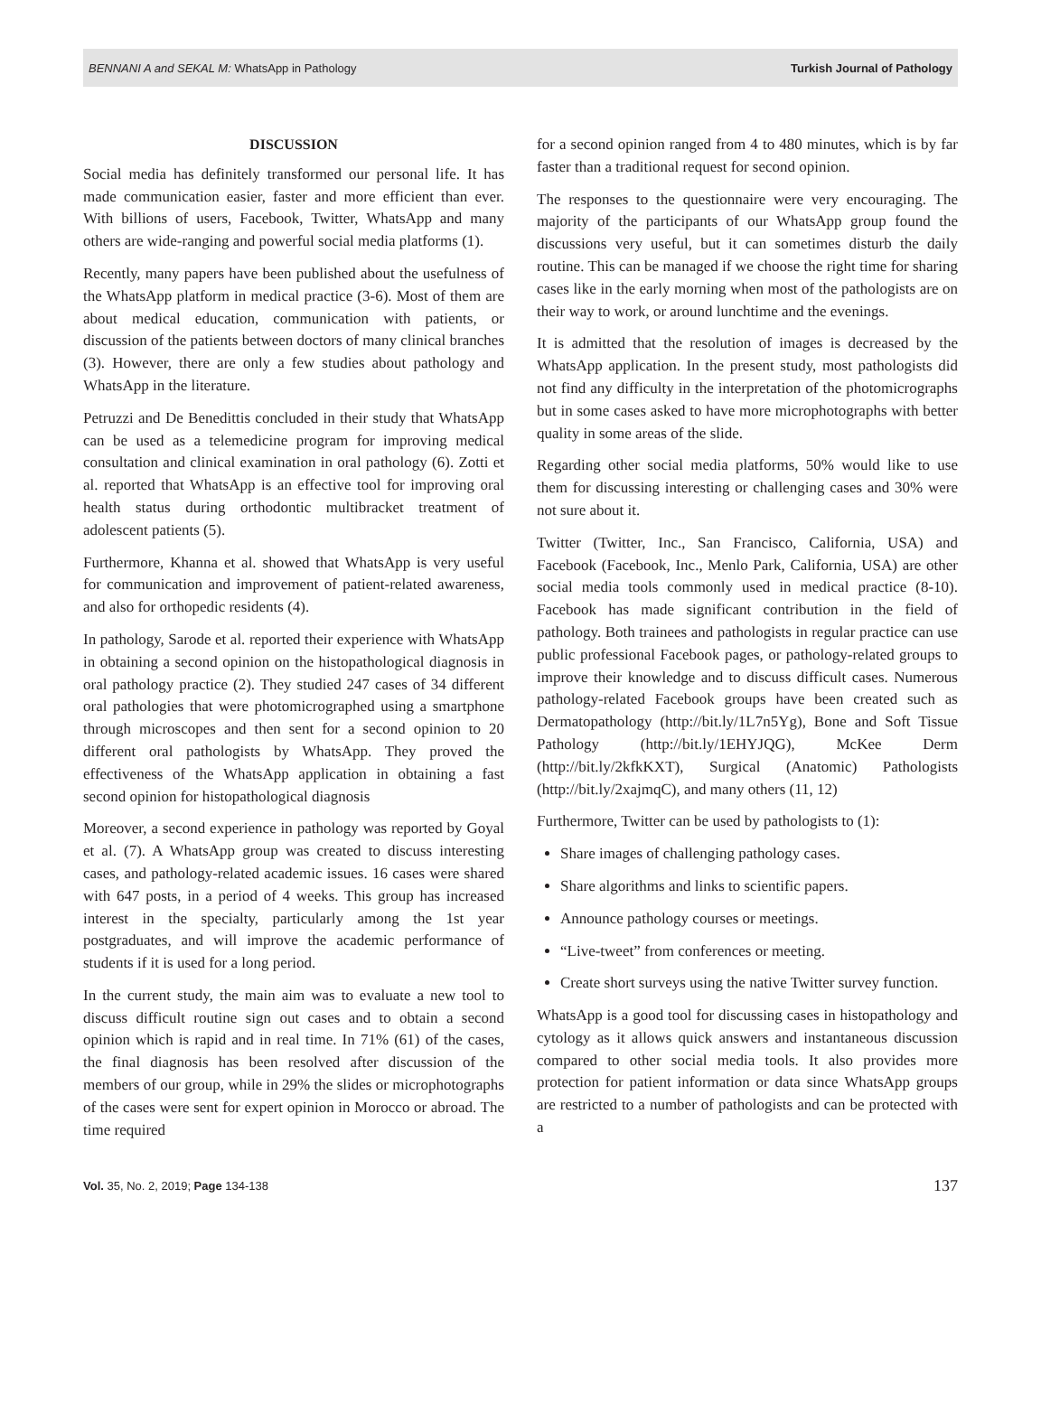BENNANI A and SEKAL M: WhatsApp in Pathology Turkish Journal of Pathology
DISCUSSION
Social media has definitely transformed our personal life. It has made communication easier, faster and more efficient than ever. With billions of users, Facebook, Twitter, WhatsApp and many others are wide-ranging and powerful social media platforms (1).
Recently, many papers have been published about the usefulness of the WhatsApp platform in medical practice (3-6). Most of them are about medical education, communication with patients, or discussion of the patients between doctors of many clinical branches (3). However, there are only a few studies about pathology and WhatsApp in the literature.
Petruzzi and De Benedittis concluded in their study that WhatsApp can be used as a telemedicine program for improving medical consultation and clinical examination in oral pathology (6). Zotti et al. reported that WhatsApp is an effective tool for improving oral health status during orthodontic multibracket treatment of adolescent patients (5).
Furthermore, Khanna et al. showed that WhatsApp is very useful for communication and improvement of patient-related awareness, and also for orthopedic residents (4).
In pathology, Sarode et al. reported their experience with WhatsApp in obtaining a second opinion on the histopathological diagnosis in oral pathology practice (2). They studied 247 cases of 34 different oral pathologies that were photomicrographed using a smartphone through microscopes and then sent for a second opinion to 20 different oral pathologists by WhatsApp. They proved the effectiveness of the WhatsApp application in obtaining a fast second opinion for histopathological diagnosis
Moreover, a second experience in pathology was reported by Goyal et al. (7). A WhatsApp group was created to discuss interesting cases, and pathology-related academic issues. 16 cases were shared with 647 posts, in a period of 4 weeks. This group has increased interest in the specialty, particularly among the 1st year postgraduates, and will improve the academic performance of students if it is used for a long period.
In the current study, the main aim was to evaluate a new tool to discuss difficult routine sign out cases and to obtain a second opinion which is rapid and in real time. In 71% (61) of the cases, the final diagnosis has been resolved after discussion of the members of our group, while in 29% the slides or microphotographs of the cases were sent for expert opinion in Morocco or abroad. The time required
for a second opinion ranged from 4 to 480 minutes, which is by far faster than a traditional request for second opinion.
The responses to the questionnaire were very encouraging. The majority of the participants of our WhatsApp group found the discussions very useful, but it can sometimes disturb the daily routine. This can be managed if we choose the right time for sharing cases like in the early morning when most of the pathologists are on their way to work, or around lunchtime and the evenings.
It is admitted that the resolution of images is decreased by the WhatsApp application. In the present study, most pathologists did not find any difficulty in the interpretation of the photomicrographs but in some cases asked to have more microphotographs with better quality in some areas of the slide.
Regarding other social media platforms, 50% would like to use them for discussing interesting or challenging cases and 30% were not sure about it.
Twitter (Twitter, Inc., San Francisco, California, USA) and Facebook (Facebook, Inc., Menlo Park, California, USA) are other social media tools commonly used in medical practice (8-10). Facebook has made significant contribution in the field of pathology. Both trainees and pathologists in regular practice can use public professional Facebook pages, or pathology-related groups to improve their knowledge and to discuss difficult cases. Numerous pathology-related Facebook groups have been created such as Dermatopathology (http://bit.ly/1L7n5Yg), Bone and Soft Tissue Pathology (http://bit.ly/1EHYJQG), McKee Derm (http://bit.ly/2kfkKXT), Surgical (Anatomic) Pathologists (http://bit.ly/2xajmqC), and many others (11, 12)
Furthermore, Twitter can be used by pathologists to (1):
Share images of challenging pathology cases.
Share algorithms and links to scientific papers.
Announce pathology courses or meetings.
“Live-tweet” from conferences or meeting.
Create short surveys using the native Twitter survey function.
WhatsApp is a good tool for discussing cases in histopathology and cytology as it allows quick answers and instantaneous discussion compared to other social media tools. It also provides more protection for patient information or data since WhatsApp groups are restricted to a number of pathologists and can be protected with a
Vol. 35, No. 2, 2019; Page 134-138 137